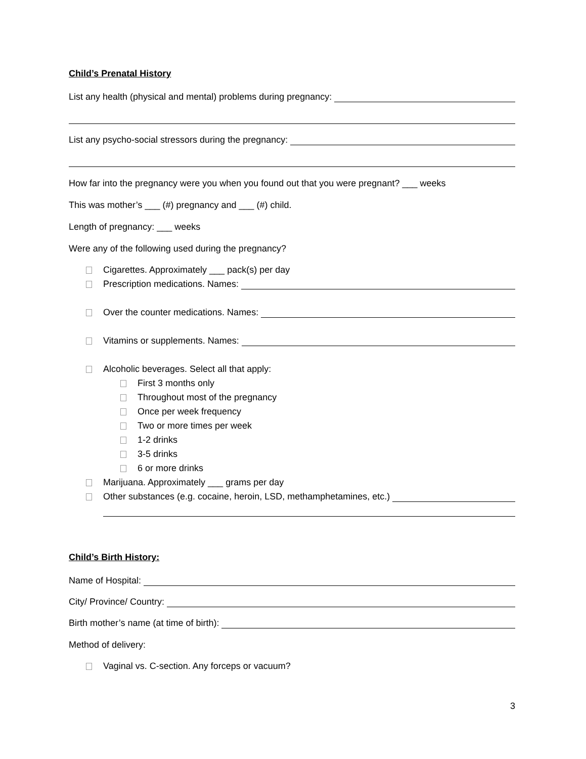Child’s Prenatal History
List any health (physical and mental) problems during pregnancy:
List any psycho-social stressors during the pregnancy:
How far into the pregnancy were you when you found out that you were pregnant? ___ weeks
This was mother’s ___ (#) pregnancy and ___ (#) child.
Length of pregnancy: ___ weeks
Were any of the following used during the pregnancy?
Cigarettes. Approximately ___ pack(s) per day
Prescription medications. Names:
Over the counter medications. Names:
Vitamins or supplements. Names:
Alcoholic beverages. Select all that apply:
First 3 months only
Throughout most of the pregnancy
Once per week frequency
Two or more times per week
1-2 drinks
3-5 drinks
6 or more drinks
Marijuana. Approximately ___ grams per day
Other substances (e.g. cocaine, heroin, LSD, methamphetamines, etc.)
Child’s Birth History:
Name of Hospital:
City/ Province/ Country:
Birth mother’s name (at time of birth):
Method of delivery:
Vaginal vs. C-section. Any forceps or vacuum?
3